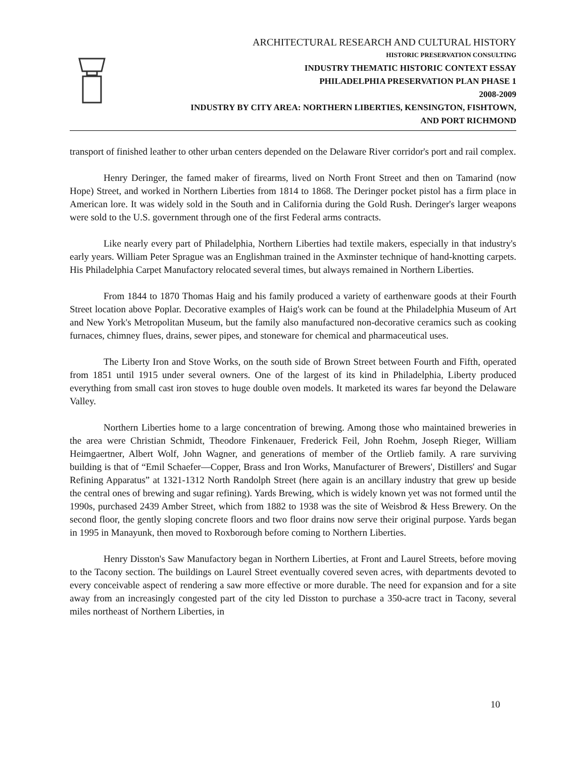ARCHITECTURAL RESEARCH AND CULTURAL HISTORY
HISTORIC PRESERVATION CONSULTING
INDUSTRY THEMATIC HISTORIC CONTEXT ESSAY
PHILADELPHIA PRESERVATION PLAN PHASE 1
2008-2009
INDUSTRY BY CITY AREA: NORTHERN LIBERTIES, KENSINGTON, FISHTOWN,
AND PORT RICHMOND
transport of finished leather to other urban centers depended on the Delaware River corridor's port and rail complex.
Henry Deringer, the famed maker of firearms, lived on North Front Street and then on Tamarind (now Hope) Street, and worked in Northern Liberties from 1814 to 1868. The Deringer pocket pistol has a firm place in American lore. It was widely sold in the South and in California during the Gold Rush. Deringer's larger weapons were sold to the U.S. government through one of the first Federal arms contracts.
Like nearly every part of Philadelphia, Northern Liberties had textile makers, especially in that industry's early years. William Peter Sprague was an Englishman trained in the Axminster technique of hand-knotting carpets. His Philadelphia Carpet Manufactory relocated several times, but always remained in Northern Liberties.
From 1844 to 1870 Thomas Haig and his family produced a variety of earthenware goods at their Fourth Street location above Poplar. Decorative examples of Haig's work can be found at the Philadelphia Museum of Art and New York's Metropolitan Museum, but the family also manufactured non-decorative ceramics such as cooking furnaces, chimney flues, drains, sewer pipes, and stoneware for chemical and pharmaceutical uses.
The Liberty Iron and Stove Works, on the south side of Brown Street between Fourth and Fifth, operated from 1851 until 1915 under several owners. One of the largest of its kind in Philadelphia, Liberty produced everything from small cast iron stoves to huge double oven models. It marketed its wares far beyond the Delaware Valley.
Northern Liberties home to a large concentration of brewing. Among those who maintained breweries in the area were Christian Schmidt, Theodore Finkenauer, Frederick Feil, John Roehm, Joseph Rieger, William Heimgaertner, Albert Wolf, John Wagner, and generations of member of the Ortlieb family. A rare surviving building is that of “Emil Schaefer—Copper, Brass and Iron Works, Manufacturer of Brewers', Distillers' and Sugar Refining Apparatus” at 1321-1312 North Randolph Street (here again is an ancillary industry that grew up beside the central ones of brewing and sugar refining). Yards Brewing, which is widely known yet was not formed until the 1990s, purchased 2439 Amber Street, which from 1882 to 1938 was the site of Weisbrod & Hess Brewery. On the second floor, the gently sloping concrete floors and two floor drains now serve their original purpose. Yards began in 1995 in Manayunk, then moved to Roxborough before coming to Northern Liberties.
Henry Disston's Saw Manufactory began in Northern Liberties, at Front and Laurel Streets, before moving to the Tacony section. The buildings on Laurel Street eventually covered seven acres, with departments devoted to every conceivable aspect of rendering a saw more effective or more durable. The need for expansion and for a site away from an increasingly congested part of the city led Disston to purchase a 350-acre tract in Tacony, several miles northeast of Northern Liberties, in
10